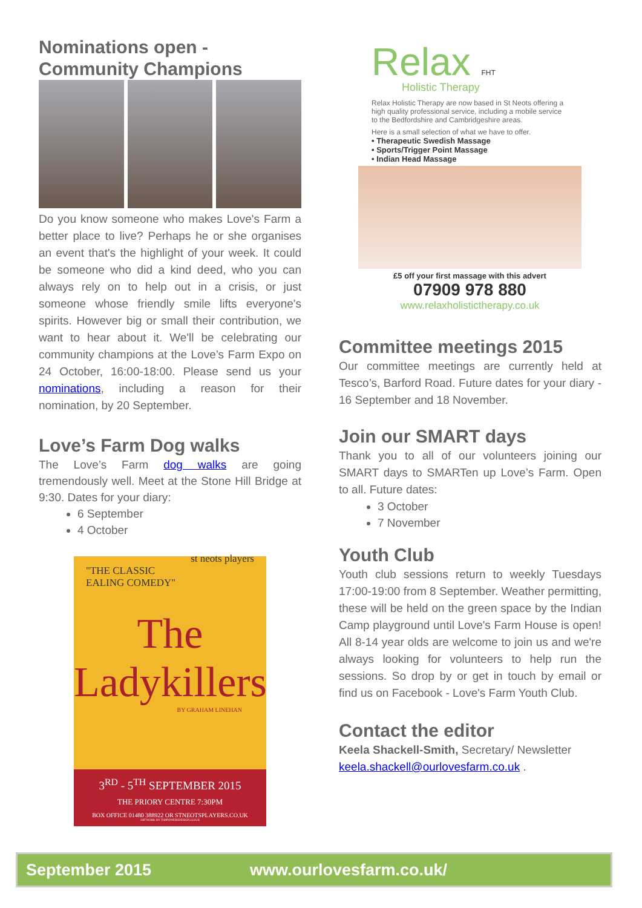Nominations open -
Community Champions
Do you know someone who makes Love's Farm a better place to live? Perhaps he or she organises an event that's the highlight of your week. It could be someone who did a kind deed, who you can always rely on to help out in a crisis, or just someone whose friendly smile lifts everyone's spirits. However big or small their contribution, we want to hear about it. We'll be celebrating our community champions at the Love’s Farm Expo on 24 October, 16:00-18:00. Please send us your nominations, including a reason for their nomination, by 20 September.
Love’s Farm Dog walks
The Love’s Farm dog walks are going tremendously well. Meet at the Stone Hill Bridge at 9:30. Dates for your diary:
6 September
4 October
"THE CLASSIC
EALING COMEDY" st neots players
The Ladykillers
BY GRAHAM LINEHAN
3<sup>RD</sup> - 5<sup>TH</sup> SEPTEMBER 2015
THE PRIORY CENTRE 7:30PM
BOX OFFICE 01480 388922 OR STNEOTSPLAYERS.CO.UK
ARTWORK BY TIMPOWERSDESIGN.CO.UK
Relax FHT
Holistic Therapy
Relax Holistic Therapy are now based in St Neots offering a high quality professional service, including a mobile service to the Bedfordshire and Cambridgeshire areas.
Here is a small selection of what we have to offer.
• Therapeutic Swedish Massage
• Sports/Trigger Point Massage
• Indian Head Massage
£5 off your first massage with this advert
07909 978 880
www.relaxholistictherapy.co.uk
Committee meetings 2015
Our committee meetings are currently held at Tesco’s, Barford Road. Future dates for your diary - 16 September and 18 November.
Join our SMART days
Thank you to all of our volunteers joining our SMART days to SMARTen up Love’s Farm. Open to all. Future dates:
3 October
7 November
Youth Club
Youth club sessions return to weekly Tuesdays 17:00-19:00 from 8 September. Weather permitting, these will be held on the green space by the Indian Camp playground until Love's Farm House is open! All 8-14 year olds are welcome to join us and we're always looking for volunteers to help run the sessions. So drop by or get in touch by email or find us on Facebook - Love's Farm Youth Club.
Contact the editor
Keela Shackell-Smith, Secretary/ Newsletter
keela.shackell@ourlovesfarm.co.uk .
September 2015 www.ourlovesfarm.co.uk/